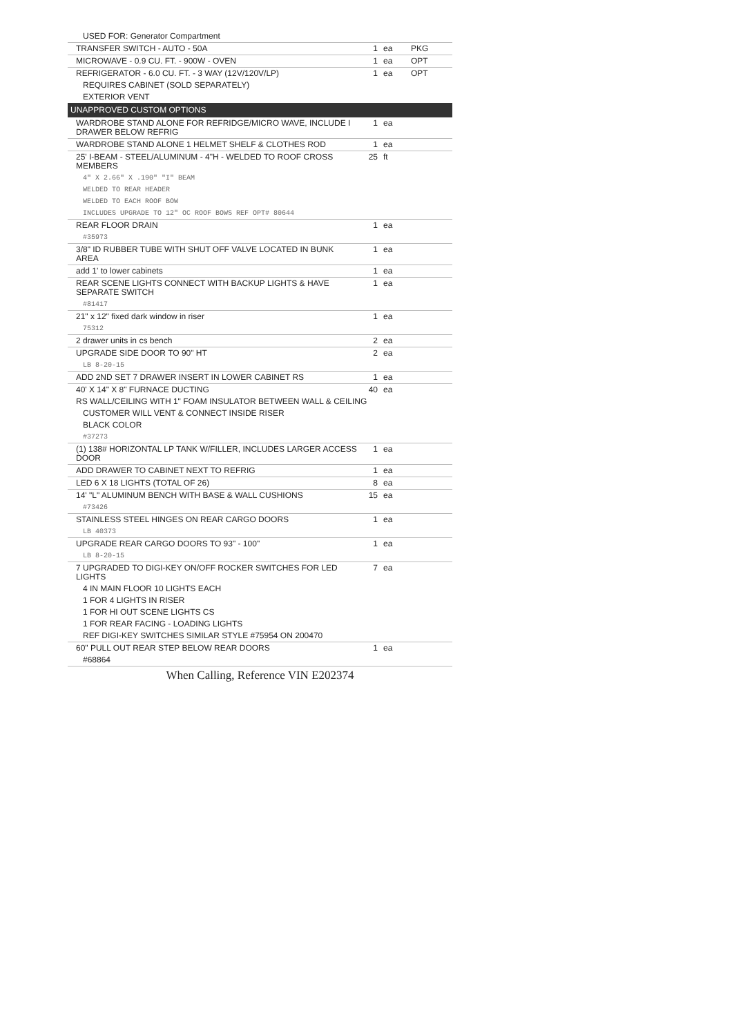| USED FOR: Generator Compartment | | | |
| TRANSFER SWITCH - AUTO - 50A | 1 | ea | PKG |
| MICROWAVE - 0.9 CU. FT. - 900W - OVEN | 1 | ea | OPT |
| REFRIGERATOR - 6.0 CU. FT. - 3 WAY (12V/120V/LP) | 1 | ea | OPT |
| REQUIRES CABINET (SOLD SEPARATELY) | | | |
| EXTERIOR VENT | | | |
| UNAPPROVED CUSTOM OPTIONS | | | |
| WARDROBE STAND ALONE FOR REFRIDGE/MICRO WAVE, INCLUDE I DRAWER BELOW REFRIG | 1 | ea | |
| WARDROBE STAND ALONE 1 HELMET SHELF & CLOTHES ROD | 1 | ea | |
| 25' I-BEAM - STEEL/ALUMINUM - 4"H - WELDED TO ROOF CROSS MEMBERS | 25 | ft | |
| 4" X 2.66" X .190" "I" BEAM | | | |
| WELDED TO REAR HEADER | | | |
| WELDED TO EACH ROOF BOW | | | |
| INCLUDES UPGRADE TO 12" OC ROOF BOWS REF OPT# 80644 | | | |
| REAR FLOOR DRAIN | 1 | ea | |
| #35973 | | | |
| 3/8" ID RUBBER TUBE WITH SHUT OFF VALVE LOCATED IN BUNK AREA | 1 | ea | |
| add 1' to lower cabinets | 1 | ea | |
| REAR SCENE LIGHTS CONNECT WITH BACKUP LIGHTS & HAVE SEPARATE SWITCH | 1 | ea | |
| #81417 | | | |
| 21" x 12" fixed dark window in riser | 1 | ea | |
| 75312 | | | |
| 2 drawer units in cs bench | 2 | ea | |
| UPGRADE SIDE DOOR TO 90" HT | 2 | ea | |
| LB 8-20-15 | | | |
| ADD 2ND SET 7 DRAWER INSERT IN LOWER CABINET RS | 1 | ea | |
| 40' X 14" X 8" FURNACE DUCTING | 40 | ea | |
| RS WALL/CEILING WITH 1" FOAM INSULATOR BETWEEN WALL & CEILING | | | |
| CUSTOMER WILL VENT & CONNECT INSIDE RISER | | | |
| BLACK COLOR | | | |
| #37273 | | | |
| (1) 138# HORIZONTAL LP TANK W/FILLER, INCLUDES LARGER ACCESS DOOR | 1 | ea | |
| ADD DRAWER TO CABINET NEXT TO REFRIG | 1 | ea | |
| LED 6 X 18 LIGHTS (TOTAL OF 26) | 8 | ea | |
| 14' "L" ALUMINUM BENCH WITH BASE & WALL CUSHIONS | 15 | ea | |
| #73426 | | | |
| STAINLESS STEEL HINGES ON REAR CARGO DOORS | 1 | ea | |
| LB 40373 | | | |
| UPGRADE REAR CARGO DOORS TO 93" - 100" | 1 | ea | |
| LB 8-20-15 | | | |
| 7 UPGRADED TO DIGI-KEY ON/OFF ROCKER SWITCHES FOR LED LIGHTS | 7 | ea | |
| 4 IN MAIN FLOOR 10 LIGHTS EACH | | | |
| 1 FOR 4 LIGHTS IN RISER | | | |
| 1 FOR HI OUT SCENE LIGHTS CS | | | |
| 1 FOR REAR FACING - LOADING LIGHTS | | | |
| REF DIGI-KEY SWITCHES SIMILAR STYLE #75954 ON 200470 | | | |
| 60" PULL OUT REAR STEP BELOW REAR DOORS | 1 | ea | |
| #68864 | | | |
| When Calling, Reference VIN E202374 | | | |